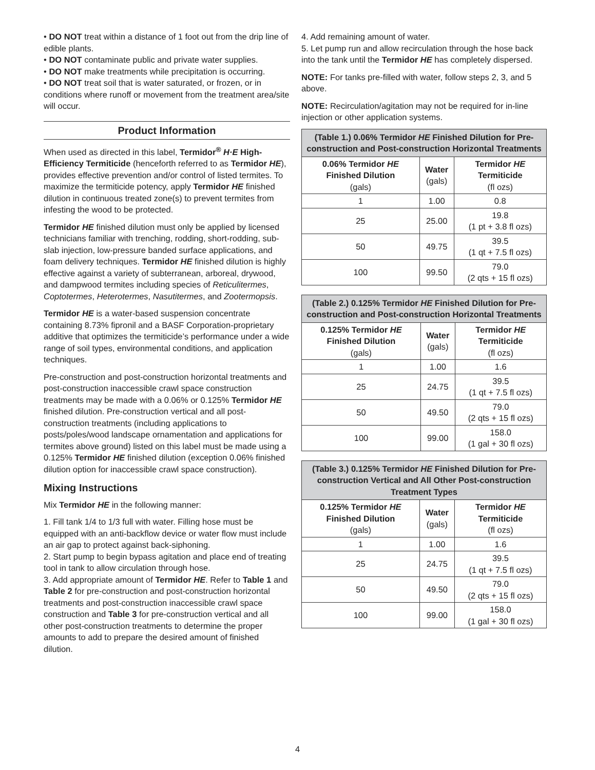• DO NOT treat within a distance of 1 foot out from the drip line of edible plants.
• DO NOT contaminate public and private water supplies.
• DO NOT make treatments while precipitation is occurring.
• DO NOT treat soil that is water saturated, or frozen, or in conditions where runoff or movement from the treatment area/site will occur.
Product Information
When used as directed in this label, Termidor<sup>®</sup> H·E High-Efficiency Termiticide (henceforth referred to as Termidor HE), provides effective prevention and/or control of listed termites. To maximize the termiticide potency, apply Termidor HE finished dilution in continuous treated zone(s) to prevent termites from infesting the wood to be protected.
Termidor HE finished dilution must only be applied by licensed technicians familiar with trenching, rodding, short-rodding, sub-slab injection, low-pressure banded surface applications, and foam delivery techniques. Termidor HE finished dilution is highly effective against a variety of subterranean, arboreal, drywood, and dampwood termites including species of Reticulitermes, Coptotermes, Heterotermes, Nasutitermes, and Zootermopsis.
Termidor HE is a water-based suspension concentrate containing 8.73% fipronil and a BASF Corporation-proprietary additive that optimizes the termiticide’s performance under a wide range of soil types, environmental conditions, and application techniques.
Pre-construction and post-construction horizontal treatments and post-construction inaccessible crawl space construction treatments may be made with a 0.06% or 0.125% Termidor HE finished dilution. Pre-construction vertical and all post-construction treatments (including applications to posts/poles/wood landscape ornamentation and applications for termites above ground) listed on this label must be made using a 0.125% Termidor HE finished dilution (exception 0.06% finished dilution option for inaccessible crawl space construction).
Mixing Instructions
Mix Termidor HE in the following manner:
1. Fill tank 1/4 to 1/3 full with water. Filling hose must be equipped with an anti-backflow device or water flow must include an air gap to protect against back-siphoning.
2. Start pump to begin bypass agitation and place end of treating tool in tank to allow circulation through hose.
3. Add appropriate amount of Termidor HE. Refer to Table 1 and Table 2 for pre-construction and post-construction horizontal treatments and post-construction inaccessible crawl space construction and Table 3 for pre-construction vertical and all other post-construction treatments to determine the proper amounts to add to prepare the desired amount of finished dilution.
4. Add remaining amount of water.
5. Let pump run and allow recirculation through the hose back into the tank until the Termidor HE has completely dispersed.
NOTE: For tanks pre-filled with water, follow steps 2, 3, and 5 above.
NOTE: Recirculation/agitation may not be required for in-line injection or other application systems.
| (Table 1.) 0.06% Termidor HE Finished Dilution for Pre-construction and Post-construction Horizontal Treatments | | |
| --- | --- | --- |
| 0.06% Termidor HE Finished Dilution (gals) | Water (gals) | Termidor HE Termiticide (fl ozs) |
| 1 | 1.00 | 0.8 |
| 25 | 25.00 | 19.8 (1 pt + 3.8 fl ozs) |
| 50 | 49.75 | 39.5 (1 qt + 7.5 fl ozs) |
| 100 | 99.50 | 79.0 (2 qts + 15 fl ozs) |
| (Table 2.) 0.125% Termidor HE Finished Dilution for Pre-construction and Post-construction Horizontal Treatments | | |
| --- | --- | --- |
| 0.125% Termidor HE Finished Dilution (gals) | Water (gals) | Termidor HE Termiticide (fl ozs) |
| 1 | 1.00 | 1.6 |
| 25 | 24.75 | 39.5 (1 qt + 7.5 fl ozs) |
| 50 | 49.50 | 79.0 (2 qts + 15 fl ozs) |
| 100 | 99.00 | 158.0 (1 gal + 30 fl ozs) |
| (Table 3.) 0.125% Termidor HE Finished Dilution for Pre-construction Vertical and All Other Post-construction Treatment Types | | |
| --- | --- | --- |
| 0.125% Termidor HE Finished Dilution (gals) | Water (gals) | Termidor HE Termiticide (fl ozs) |
| 1 | 1.00 | 1.6 |
| 25 | 24.75 | 39.5 (1 qt + 7.5 fl ozs) |
| 50 | 49.50 | 79.0 (2 qts + 15 fl ozs) |
| 100 | 99.00 | 158.0 (1 gal + 30 fl ozs) |
4